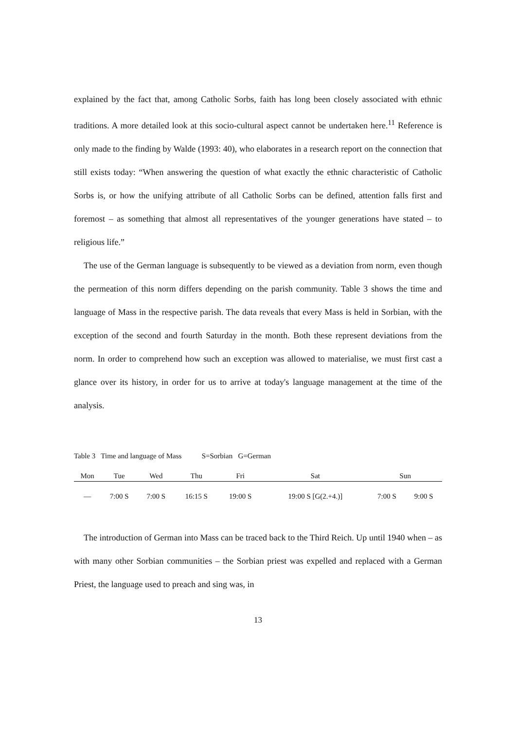explained by the fact that, among Catholic Sorbs, faith has long been closely associated with ethnic traditions. A more detailed look at this socio-cultural aspect cannot be undertaken here.<sup>11</sup> Reference is only made to the finding by Walde (1993: 40), who elaborates in a research report on the connection that still exists today: “When answering the question of what exactly the ethnic characteristic of Catholic Sorbs is, or how the unifying attribute of all Catholic Sorbs can be defined, attention falls first and foremost – as something that almost all representatives of the younger generations have stated – to religious life.”
The use of the German language is subsequently to be viewed as a deviation from norm, even though the permeation of this norm differs depending on the parish community. Table 3 shows the time and language of Mass in the respective parish. The data reveals that every Mass is held in Sorbian, with the exception of the second and fourth Saturday in the month. Both these represent deviations from the norm. In order to comprehend how such an exception was allowed to materialise, we must first cast a glance over its history, in order for us to arrive at today's language management at the time of the analysis.
Table 3 Time and language of Mass S=Sorbian G=German
| Mon | Tue | Wed | Thu | Fri | Sat | Sun | |
| --- | --- | --- | --- | --- | --- | --- | --- |
| — | 7:00 S | 7:00 S | 16:15 S | 19:00 S | 19:00 S [G(2.+4.)] | 7:00 S | 9:00 S |
The introduction of German into Mass can be traced back to the Third Reich. Up until 1940 when – as with many other Sorbian communities – the Sorbian priest was expelled and replaced with a German Priest, the language used to preach and sing was, in
13